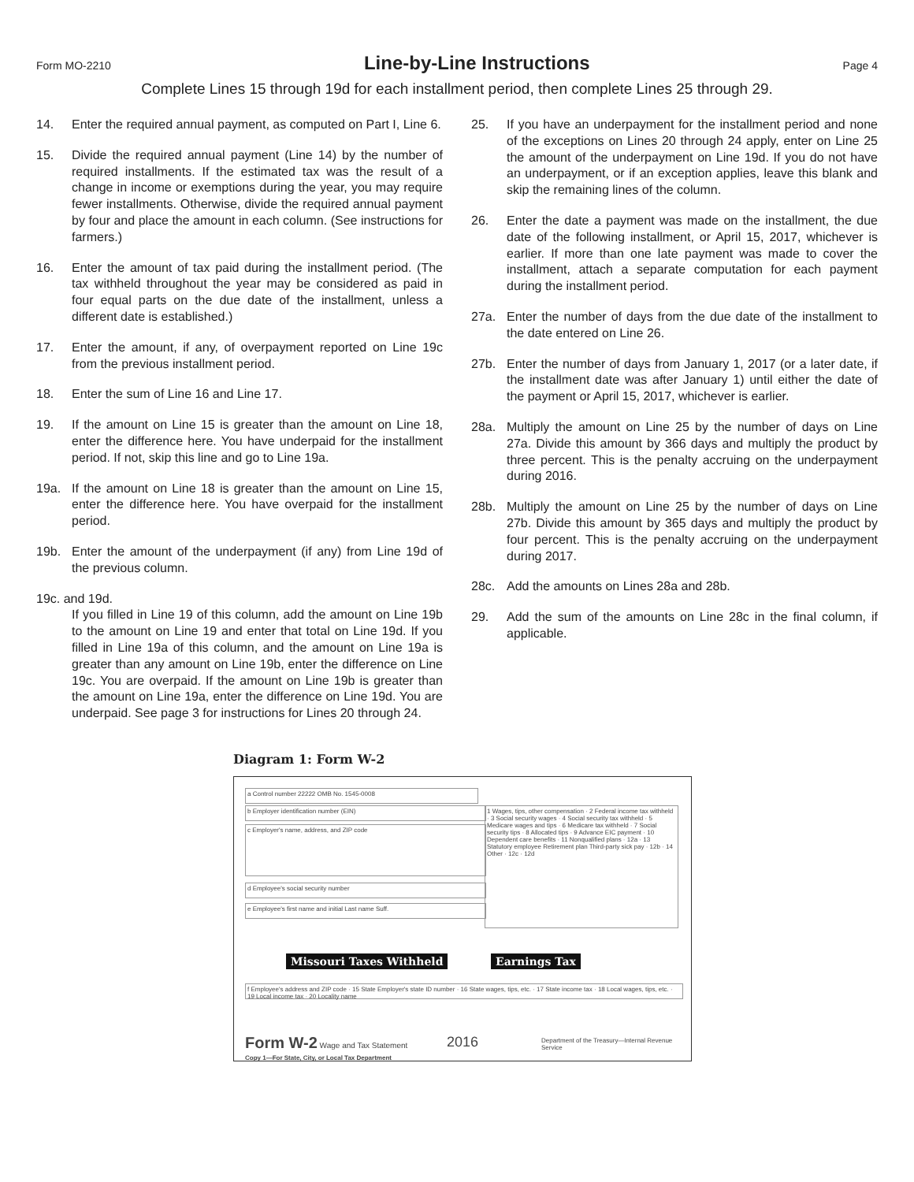Form MO-2210
Line-by-Line Instructions
Page 4
Complete Lines 15 through 19d for each installment period, then complete Lines 25 through 29.
14. Enter the required annual payment, as computed on Part I, Line 6.
15. Divide the required annual payment (Line 14) by the number of required installments. If the estimated tax was the result of a change in income or exemptions during the year, you may require fewer installments. Otherwise, divide the required annual payment by four and place the amount in each column. (See instructions for farmers.)
16. Enter the amount of tax paid during the installment period. (The tax withheld throughout the year may be considered as paid in four equal parts on the due date of the installment, unless a different date is established.)
17. Enter the amount, if any, of overpayment reported on Line 19c from the previous installment period.
18. Enter the sum of Line 16 and Line 17.
19. If the amount on Line 15 is greater than the amount on Line 18, enter the difference here. You have underpaid for the installment period. If not, skip this line and go to Line 19a.
19a. If the amount on Line 18 is greater than the amount on Line 15, enter the difference here. You have overpaid for the installment period.
19b. Enter the amount of the underpayment (if any) from Line 19d of the previous column.
19c. and 19d.
If you filled in Line 19 of this column, add the amount on Line 19b to the amount on Line 19 and enter that total on Line 19d. If you filled in Line 19a of this column, and the amount on Line 19a is greater than any amount on Line 19b, enter the difference on Line 19c. You are overpaid. If the amount on Line 19b is greater than the amount on Line 19a, enter the difference on Line 19d. You are underpaid. See page 3 for instructions for Lines 20 through 24.
25. If you have an underpayment for the installment period and none of the exceptions on Lines 20 through 24 apply, enter on Line 25 the amount of the underpayment on Line 19d. If you do not have an underpayment, or if an exception applies, leave this blank and skip the remaining lines of the column.
26. Enter the date a payment was made on the installment, the due date of the following installment, or April 15, 2017, whichever is earlier. If more than one late payment was made to cover the installment, attach a separate computation for each payment during the installment period.
27a. Enter the number of days from the due date of the installment to the date entered on Line 26.
27b. Enter the number of days from January 1, 2017 (or a later date, if the installment date was after January 1) until either the date of the payment or April 15, 2017, whichever is earlier.
28a. Multiply the amount on Line 25 by the number of days on Line 27a. Divide this amount by 366 days and multiply the product by three percent. This is the penalty accruing on the underpayment during 2016.
28b. Multiply the amount on Line 25 by the number of days on Line 27b. Divide this amount by 365 days and multiply the product by four percent. This is the penalty accruing on the underpayment during 2017.
28c. Add the amounts on Lines 28a and 28b.
29. Add the sum of the amounts on Line 28c in the final column, if applicable.
Diagram 1: Form W-2
a Control number 22222 OMB No. 1545-0008
b Employer identification number (EIN)
c Employer's name, address, and ZIP code
1 Wages, tips, other compensation · 2 Federal income tax withheld · 3 Social security wages · 4 Social security tax withheld · 5 Medicare wages and tips · 6 Medicare tax withheld · 7 Social security tips · 8 Allocated tips · 9 Advance EIC payment · 10 Dependent care benefits · 11 Nonqualified plans · 12a · 13 Statutory employee Retirement plan Third-party sick pay · 12b · 14 Other · 12c · 12d
d Employee's social security number
e Employee's first name and initial Last name Suff.
Missouri Taxes Withheld Earnings Tax
f Employee's address and ZIP code · 15 State Employer's state ID number · 16 State wages, tips, etc. · 17 State income tax · 18 Local wages, tips, etc. · 19 Local income tax · 20 Locality name
Form W-2 Wage and Tax Statement
2016
Department of the Treasury—Internal Revenue Service
Copy 1—For State, City, or Local Tax Department